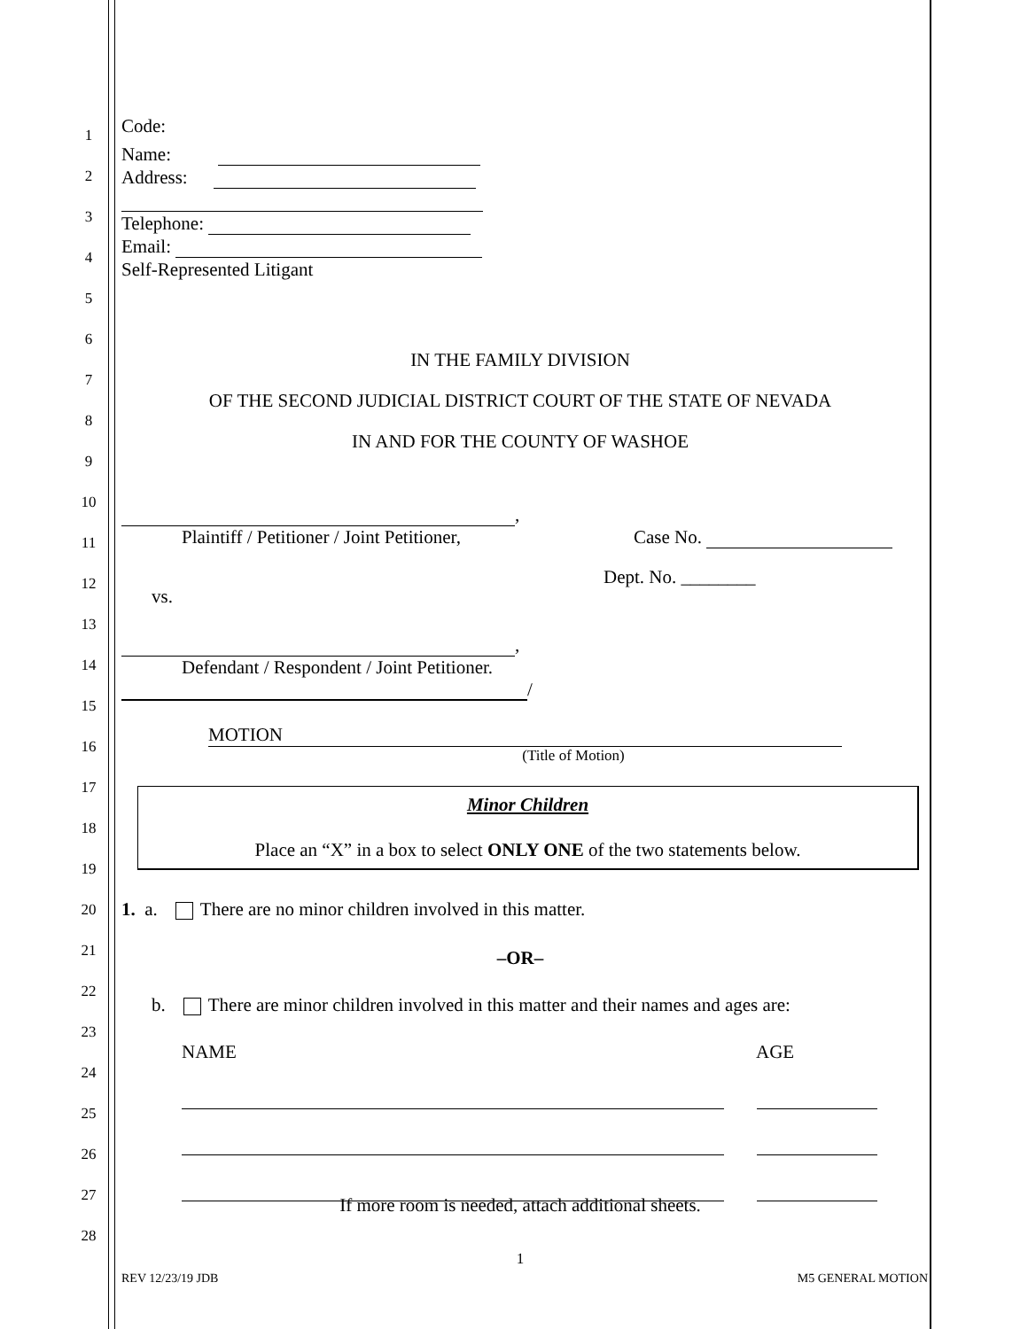1
2
3
4
5
6
7
8
9
10
11
12
13
14
15
16
17
18
19
20
21
22
23
24
25
26
27
28
Code:
Name:
Address:
Telephone:
Email:
Self-Represented Litigant
IN THE FAMILY DIVISION
OF THE SECOND JUDICIAL DISTRICT COURT OF THE STATE OF NEVADA
IN AND FOR THE COUNTY OF WASHOE
,
Plaintiff / Petitioner / Joint Petitioner,
Case No.
vs.
Dept. No. ________
,
Defendant / Respondent / Joint Petitioner.
/
MOTION
(Title of Motion)
Minor Children
Place an “X” in a box to select ONLY ONE of the two statements below.
1. a. There are no minor children involved in this matter.
–OR–
b. There are minor children involved in this matter and their names and ages are:
NAME AGE
If more room is needed, attach additional sheets.
1
REV 12/23/19 JDB M5 GENERAL MOTION